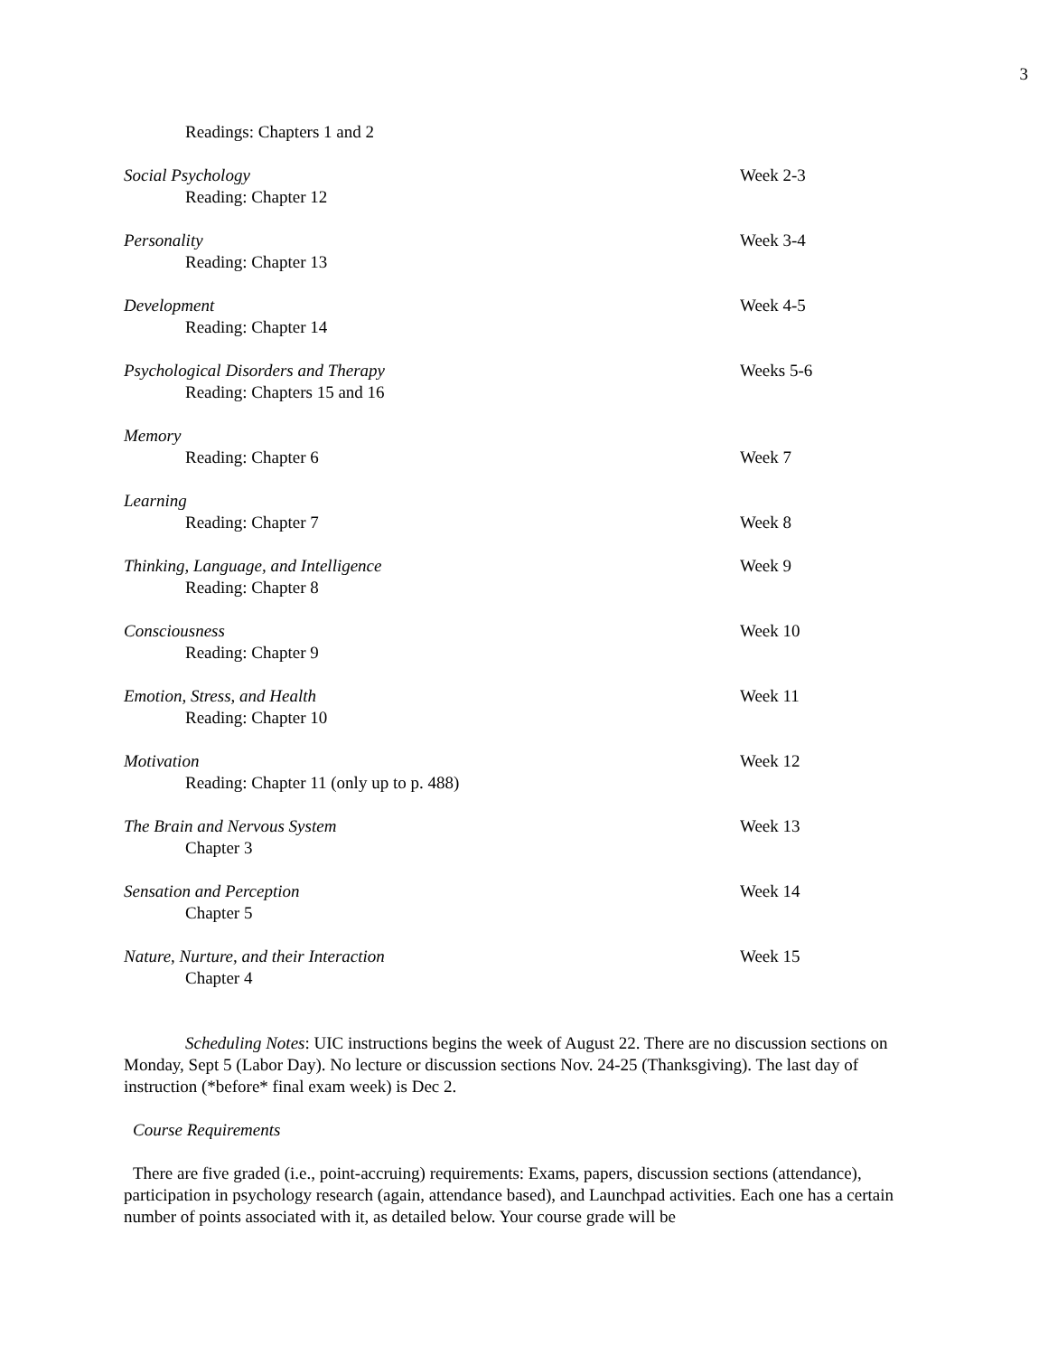3
Readings: Chapters 1 and 2
Social Psychology
Reading: Chapter 12
Week 2-3
Personality
Reading: Chapter 13
Week 3-4
Development
Reading: Chapter 14
Week 4-5
Psychological Disorders and Therapy
Reading: Chapters 15 and 16
Weeks 5-6
Memory
Reading: Chapter 6
Week 7
Learning
Reading: Chapter 7
Week 8
Thinking, Language, and Intelligence
Reading: Chapter 8
Week 9
Consciousness
Reading: Chapter 9
Week 10
Emotion, Stress, and Health
Reading: Chapter 10
Week 11
Motivation
Reading: Chapter 11 (only up to p. 488)
Week 12
The Brain and Nervous System
Chapter 3
Week 13
Sensation and Perception
Chapter 5
Week 14
Nature, Nurture, and their Interaction
Chapter 4
Week 15
Scheduling Notes: UIC instructions begins the week of August 22. There are no discussion sections on Monday, Sept 5 (Labor Day). No lecture or discussion sections Nov. 24-25 (Thanksgiving). The last day of instruction (*before* final exam week) is Dec 2.
Course Requirements
There are five graded (i.e., point-accruing) requirements: Exams, papers, discussion sections (attendance), participation in psychology research (again, attendance based), and Launchpad activities. Each one has a certain number of points associated with it, as detailed below. Your course grade will be